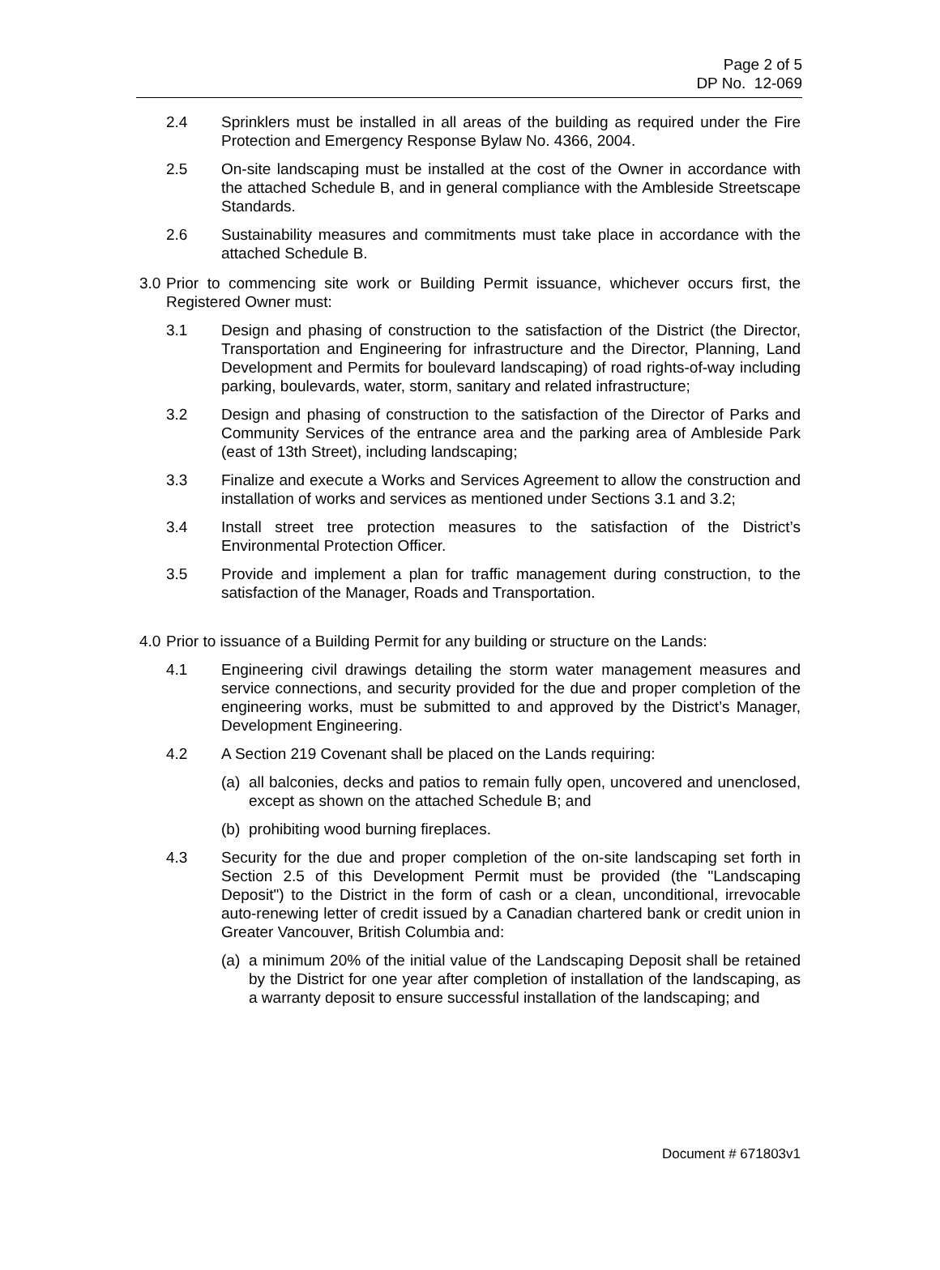Page 2 of 5
DP No. 12-069
2.4 Sprinklers must be installed in all areas of the building as required under the Fire Protection and Emergency Response Bylaw No. 4366, 2004.
2.5 On-site landscaping must be installed at the cost of the Owner in accordance with the attached Schedule B, and in general compliance with the Ambleside Streetscape Standards.
2.6 Sustainability measures and commitments must take place in accordance with the attached Schedule B.
3.0
Prior to commencing site work or Building Permit issuance, whichever occurs first, the Registered Owner must:
3.1 Design and phasing of construction to the satisfaction of the District (the Director, Transportation and Engineering for infrastructure and the Director, Planning, Land Development and Permits for boulevard landscaping) of road rights-of-way including parking, boulevards, water, storm, sanitary and related infrastructure;
3.2 Design and phasing of construction to the satisfaction of the Director of Parks and Community Services of the entrance area and the parking area of Ambleside Park (east of 13th Street), including landscaping;
3.3 Finalize and execute a Works and Services Agreement to allow the construction and installation of works and services as mentioned under Sections 3.1 and 3.2;
3.4 Install street tree protection measures to the satisfaction of the District’s Environmental Protection Officer.
3.5 Provide and implement a plan for traffic management during construction, to the satisfaction of the Manager, Roads and Transportation.
4.0
Prior to issuance of a Building Permit for any building or structure on the Lands:
4.1 Engineering civil drawings detailing the storm water management measures and service connections, and security provided for the due and proper completion of the engineering works, must be submitted to and approved by the District’s Manager, Development Engineering.
4.2 A Section 219 Covenant shall be placed on the Lands requiring:
(a)
all balconies, decks and patios to remain fully open, uncovered and unenclosed, except as shown on the attached Schedule B; and
(b)
prohibiting wood burning fireplaces.
4.3 Security for the due and proper completion of the on-site landscaping set forth in Section 2.5 of this Development Permit must be provided (the "Landscaping Deposit") to the District in the form of cash or a clean, unconditional, irrevocable auto-renewing letter of credit issued by a Canadian chartered bank or credit union in Greater Vancouver, British Columbia and:
(a)
a minimum 20% of the initial value of the Landscaping Deposit shall be retained by the District for one year after completion of installation of the landscaping, as a warranty deposit to ensure successful installation of the landscaping; and
Document # 671803v1